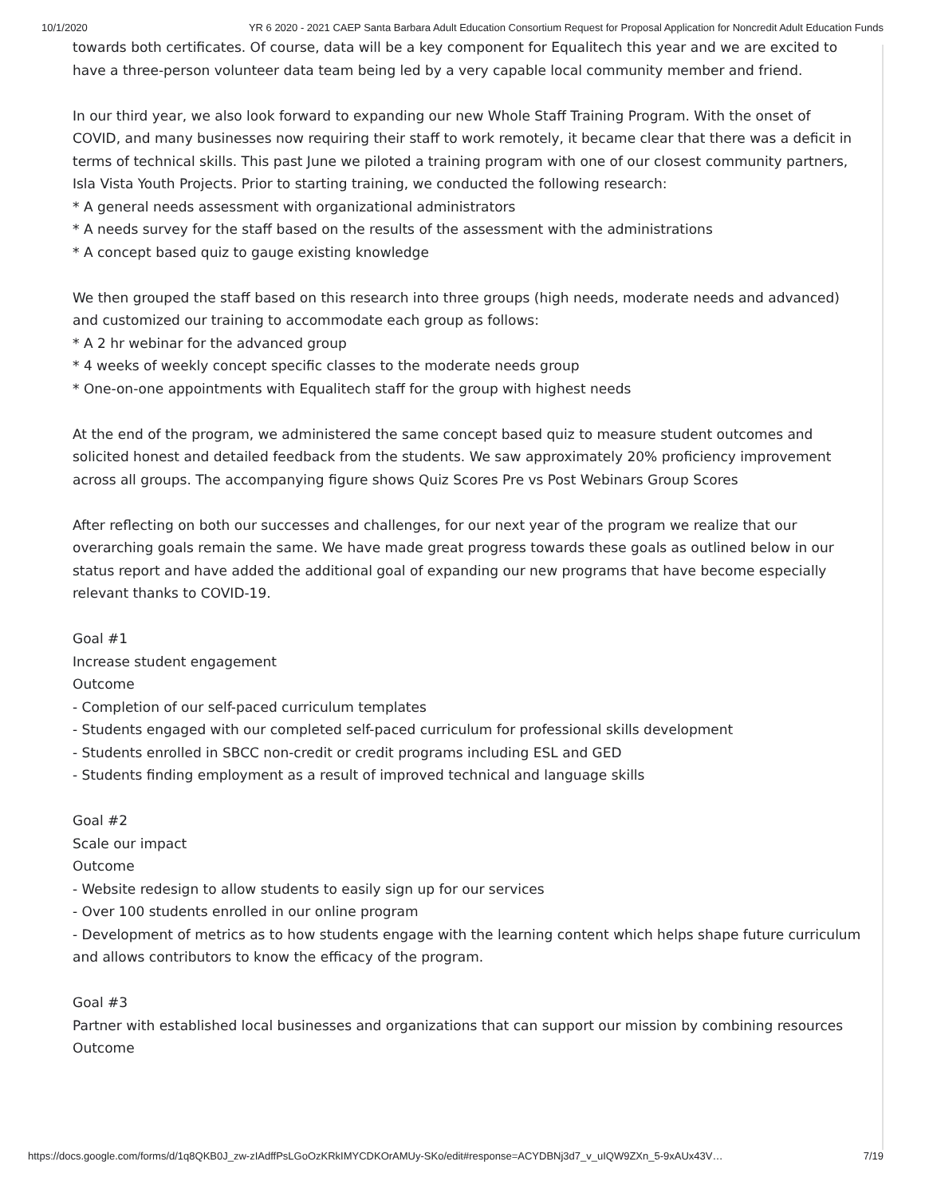10/1/2020 YR 6 2020 - 2021 CAEP Santa Barbara Adult Education Consortium Request for Proposal Application for Noncredit Adult Education Funds
towards both certificates. Of course, data will be a key component for Equalitech this year and we are excited to have a three-person volunteer data team being led by a very capable local community member and friend.
In our third year, we also look forward to expanding our new Whole Staff Training Program. With the onset of COVID, and many businesses now requiring their staff to work remotely, it became clear that there was a deficit in terms of technical skills. This past June we piloted a training program with one of our closest community partners, Isla Vista Youth Projects. Prior to starting training, we conducted the following research:
* A general needs assessment with organizational administrators
* A needs survey for the staff based on the results of the assessment with the administrations
* A concept based quiz to gauge existing knowledge
We then grouped the staff based on this research into three groups (high needs, moderate needs and advanced) and customized our training to accommodate each group as follows:
* A 2 hr webinar for the advanced group
* 4 weeks of weekly concept specific classes to the moderate needs group
* One-on-one appointments with Equalitech staff for the group with highest needs
At the end of the program, we administered the same concept based quiz to measure student outcomes and solicited honest and detailed feedback from the students. We saw approximately 20% proficiency improvement across all groups. The accompanying figure shows Quiz Scores Pre vs Post Webinars Group Scores
After reflecting on both our successes and challenges, for our next year of the program we realize that our overarching goals remain the same. We have made great progress towards these goals as outlined below in our status report and have added the additional goal of expanding our new programs that have become especially relevant thanks to COVID-19.
Goal #1
Increase student engagement
Outcome
- Completion of our self-paced curriculum templates
- Students engaged with our completed self-paced curriculum for professional skills development
- Students enrolled in SBCC non-credit or credit programs including ESL and GED
- Students finding employment as a result of improved technical and language skills
Goal #2
Scale our impact
Outcome
- Website redesign to allow students to easily sign up for our services
- Over 100 students enrolled in our online program
- Development of metrics as to how students engage with the learning content which helps shape future curriculum and allows contributors to know the efficacy of the program.
Goal #3
Partner with established local businesses and organizations that can support our mission by combining resources
Outcome
https://docs.google.com/forms/d/1q8QKB0J_zw-zIAdffPsLGoOzKRkIMYCDKOrAMUy-SKo/edit#response=ACYDBNj3d7_v_uIQW9ZXn_5-9xAUx43V… 7/19